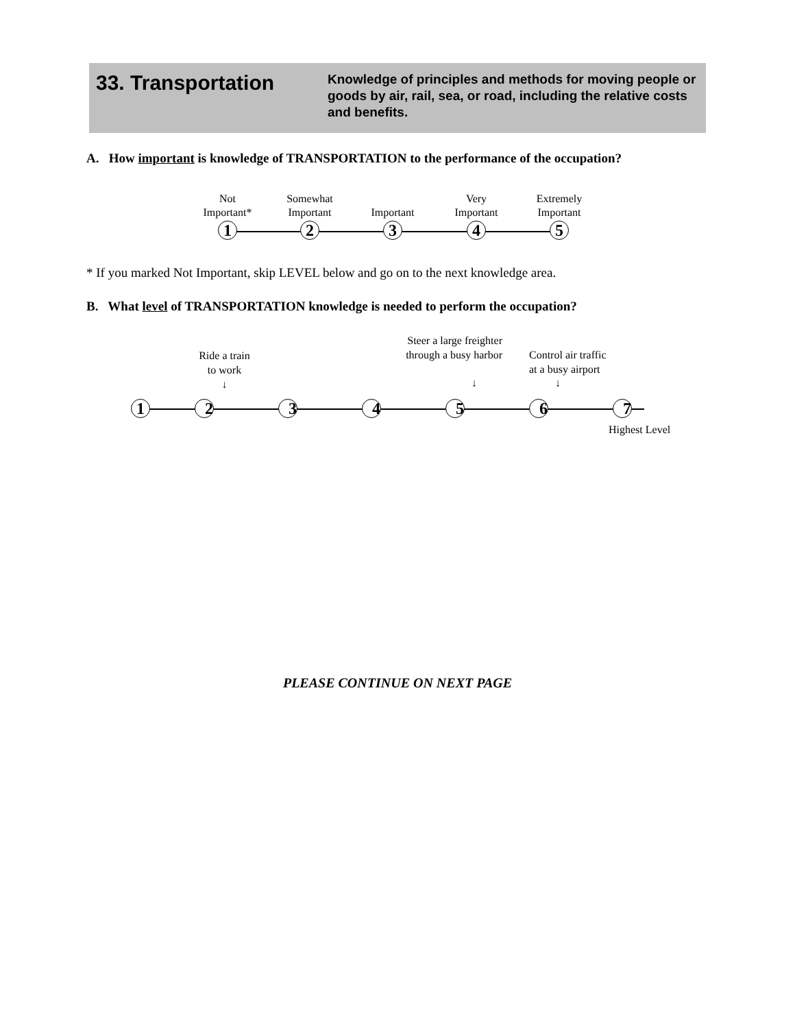33. Transportation
Knowledge of principles and methods for moving people or goods by air, rail, sea, or road, including the relative costs and benefits.
A. How important is knowledge of TRANSPORTATION to the performance of the occupation?
Not
Important*
1
Somewhat
Important
2
Important
3
Very
Important
4
Extremely
Important
5
* If you marked Not Important, skip LEVEL below and go on to the next knowledge area.
B. What level of TRANSPORTATION knowledge is needed to perform the occupation?
Ride a train to work
↓
Steer a large freighter through a busy harbor
↓
Control air traffic
at a busy airport
↓
1
2
3
4
5
6
7
Highest Level
PLEASE CONTINUE ON NEXT PAGE